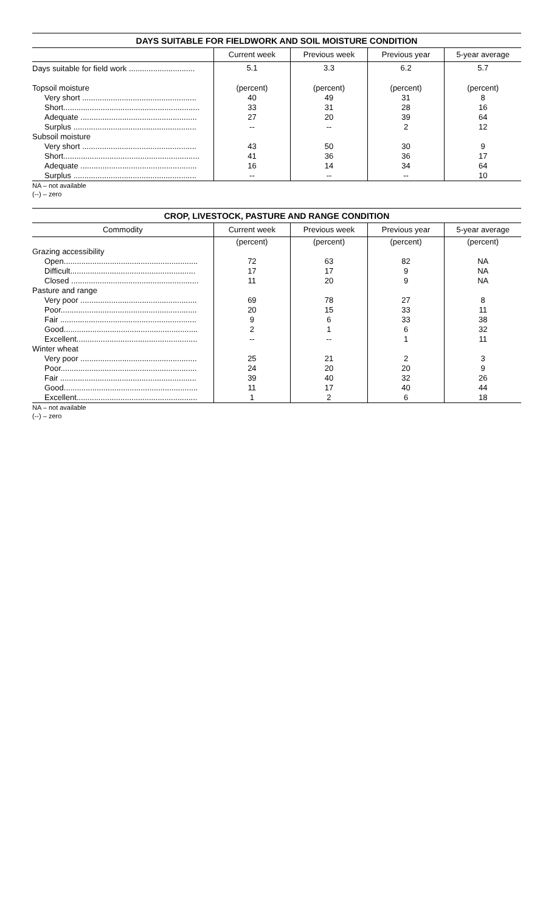DAYS SUITABLE FOR FIELDWORK AND SOIL MOISTURE CONDITION
| | Current week | Previous week | Previous year | 5-year average |
| --- | --- | --- | --- | --- |
| Days suitable for field work .............................. | 5.1 | 3.3 | 6.2 | 5.7 |
| Topsoil moisture | (percent) | (percent) | (percent) | (percent) |
| Very short .................................................... | 40 | 49 | 31 | 8 |
| Short.............................................................. | 33 | 31 | 28 | 16 |
| Adequate ..................................................... | 27 | 20 | 39 | 64 |
| Surplus ........................................................ | -- | -- | 2 | 12 |
| Subsoil moisture | | | | |
| Very short .................................................... | 43 | 50 | 30 | 9 |
| Short.............................................................. | 41 | 36 | 36 | 17 |
| Adequate ..................................................... | 16 | 14 | 34 | 64 |
| Surplus ........................................................ | -- | -- | -- | 10 |
NA – not available
(--) – zero
CROP, LIVESTOCK, PASTURE AND RANGE CONDITION
| Commodity | Current week | Previous week | Previous year | 5-year average |
| --- | --- | --- | --- | --- |
| | (percent) | (percent) | (percent) | (percent) |
| Grazing accessibility | | | | |
| Open............................................................. | 72 | 63 | 82 | NA |
| Difficult......................................................... | 17 | 17 | 9 | NA |
| Closed .......................................................... | 11 | 20 | 9 | NA |
| Pasture and range | | | | |
| Very poor ..................................................... | 69 | 78 | 27 | 8 |
| Poor.............................................................. | 20 | 15 | 33 | 11 |
| Fair .............................................................. | 9 | 6 | 33 | 38 |
| Good............................................................. | 2 | 1 | 6 | 32 |
| Excellent....................................................... | -- | -- | 1 | 11 |
| Winter wheat | | | | |
| Very poor ..................................................... | 25 | 21 | 2 | 3 |
| Poor.............................................................. | 24 | 20 | 20 | 9 |
| Fair .............................................................. | 39 | 40 | 32 | 26 |
| Good............................................................. | 11 | 17 | 40 | 44 |
| Excellent....................................................... | 1 | 2 | 6 | 18 |
NA – not available
(--) – zero